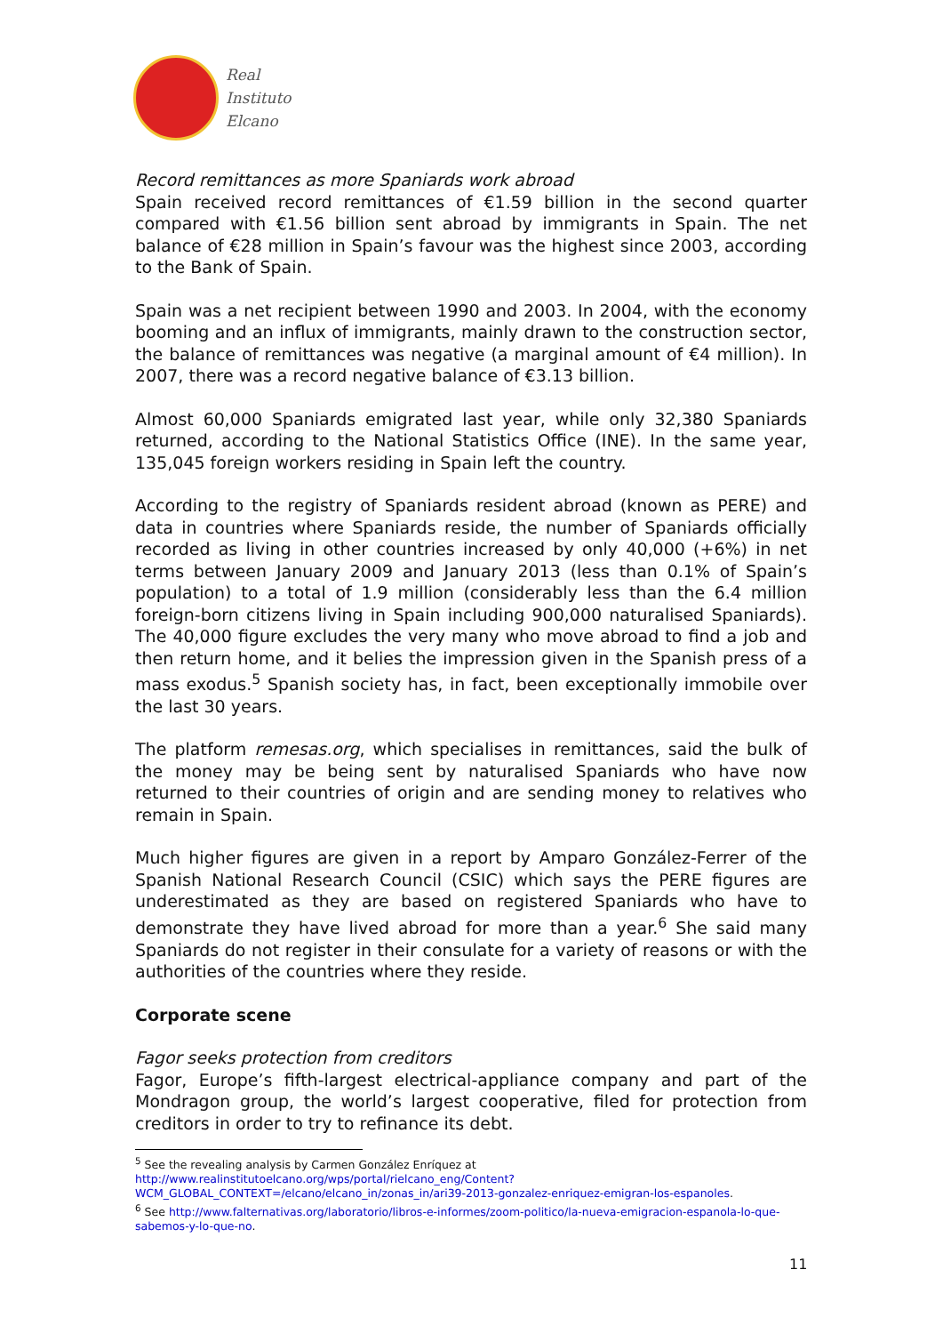Real
Instituto
Elcano
Record remittances as more Spaniards work abroad
Spain received record remittances of €1.59 billion in the second quarter compared with €1.56 billion sent abroad by immigrants in Spain. The net balance of €28 million in Spain’s favour was the highest since 2003, according to the Bank of Spain.
Spain was a net recipient between 1990 and 2003. In 2004, with the economy booming and an influx of immigrants, mainly drawn to the construction sector, the balance of remittances was negative (a marginal amount of €4 million). In 2007, there was a record negative balance of €3.13 billion.
Almost 60,000 Spaniards emigrated last year, while only 32,380 Spaniards returned, according to the National Statistics Office (INE). In the same year, 135,045 foreign workers residing in Spain left the country.
According to the registry of Spaniards resident abroad (known as PERE) and data in countries where Spaniards reside, the number of Spaniards officially recorded as living in other countries increased by only 40,000 (+6%) in net terms between January 2009 and January 2013 (less than 0.1% of Spain’s population) to a total of 1.9 million (considerably less than the 6.4 million foreign-born citizens living in Spain including 900,000 naturalised Spaniards). The 40,000 figure excludes the very many who move abroad to find a job and then return home, and it belies the impression given in the Spanish press of a mass exodus.<sup>5</sup> Spanish society has, in fact, been exceptionally immobile over the last 30 years.
The platform remesas.org, which specialises in remittances, said the bulk of the money may be being sent by naturalised Spaniards who have now returned to their countries of origin and are sending money to relatives who remain in Spain.
Much higher figures are given in a report by Amparo González-Ferrer of the Spanish National Research Council (CSIC) which says the PERE figures are underestimated as they are based on registered Spaniards who have to demonstrate they have lived abroad for more than a year.<sup>6</sup> She said many Spaniards do not register in their consulate for a variety of reasons or with the authorities of the countries where they reside.
Corporate scene
Fagor seeks protection from creditors
Fagor, Europe’s fifth-largest electrical-appliance company and part of the Mondragon group, the world’s largest cooperative, filed for protection from creditors in order to try to refinance its debt.
<sup>5</sup> See the revealing analysis by Carmen González Enríquez at http://www.realinstitutoelcano.org/wps/portal/rielcano_eng/Content?WCM_GLOBAL_CONTEXT=/elcano/elcano_in/zonas_in/ari39-2013-gonzalez-enriquez-emigran-los-espanoles.
<sup>6</sup> See http://www.falternativas.org/laboratorio/libros-e-informes/zoom-politico/la-nueva-emigracion-espanola-lo-que-sabemos-y-lo-que-no.
11